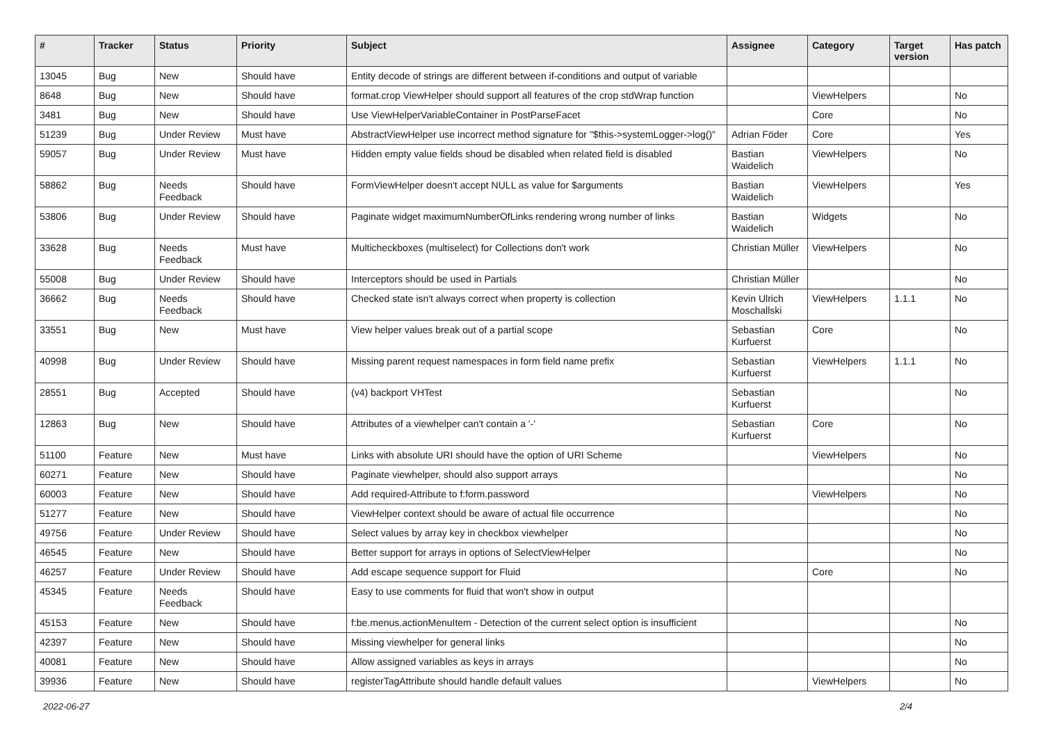| # | Tracker | Status | Priority | Subject | Assignee | Category | Target version | Has patch |
| --- | --- | --- | --- | --- | --- | --- | --- | --- |
| 13045 | Bug | New | Should have | Entity decode of strings are different between if-conditions and output of variable | | | | |
| 8648 | Bug | New | Should have | format.crop ViewHelper should support all features of the crop stdWrap function | | ViewHelpers | | No |
| 3481 | Bug | New | Should have | Use ViewHelperVariableContainer in PostParseFacet | | Core | | No |
| 51239 | Bug | Under Review | Must have | AbstractViewHelper use incorrect method signature for "$this->systemLogger->log()" | Adrian Föder | Core | | Yes |
| 59057 | Bug | Under Review | Must have | Hidden empty value fields shoud be disabled when related field is disabled | Bastian Waidelich | ViewHelpers | | No |
| 58862 | Bug | Needs Feedback | Should have | FormViewHelper doesn't accept NULL as value for $arguments | Bastian Waidelich | ViewHelpers | | Yes |
| 53806 | Bug | Under Review | Should have | Paginate widget maximumNumberOfLinks rendering wrong number of links | Bastian Waidelich | Widgets | | No |
| 33628 | Bug | Needs Feedback | Must have | Multicheckboxes (multiselect) for Collections don't work | Christian Müller | ViewHelpers | | No |
| 55008 | Bug | Under Review | Should have | Interceptors should be used in Partials | Christian Müller | | | No |
| 36662 | Bug | Needs Feedback | Should have | Checked state isn't always correct when property is collection | Kevin Ulrich Moschallski | ViewHelpers | 1.1.1 | No |
| 33551 | Bug | New | Must have | View helper values break out of a partial scope | Sebastian Kurfuerst | Core | | No |
| 40998 | Bug | Under Review | Should have | Missing parent request namespaces in form field name prefix | Sebastian Kurfuerst | ViewHelpers | 1.1.1 | No |
| 28551 | Bug | Accepted | Should have | (v4) backport VHTest | Sebastian Kurfuerst | | | No |
| 12863 | Bug | New | Should have | Attributes of a viewhelper can't contain a '-' | Sebastian Kurfuerst | Core | | No |
| 51100 | Feature | New | Must have | Links with absolute URI should have the option of URI Scheme | | ViewHelpers | | No |
| 60271 | Feature | New | Should have | Paginate viewhelper, should also support arrays | | | | No |
| 60003 | Feature | New | Should have | Add required-Attribute to f:form.password | | ViewHelpers | | No |
| 51277 | Feature | New | Should have | ViewHelper context should be aware of actual file occurrence | | | | No |
| 49756 | Feature | Under Review | Should have | Select values by array key in checkbox viewhelper | | | | No |
| 46545 | Feature | New | Should have | Better support for arrays in options of SelectViewHelper | | | | No |
| 46257 | Feature | Under Review | Should have | Add escape sequence support for Fluid | | Core | | No |
| 45345 | Feature | Needs Feedback | Should have | Easy to use comments for fluid that won't show in output | | | | |
| 45153 | Feature | New | Should have | f:be.menus.actionMenuItem - Detection of the current select option is insufficient | | | | No |
| 42397 | Feature | New | Should have | Missing viewhelper for general links | | | | No |
| 40081 | Feature | New | Should have | Allow assigned variables as keys in arrays | | | | No |
| 39936 | Feature | New | Should have | registerTagAttribute should handle default values | | ViewHelpers | | No |
2022-06-27 2/4